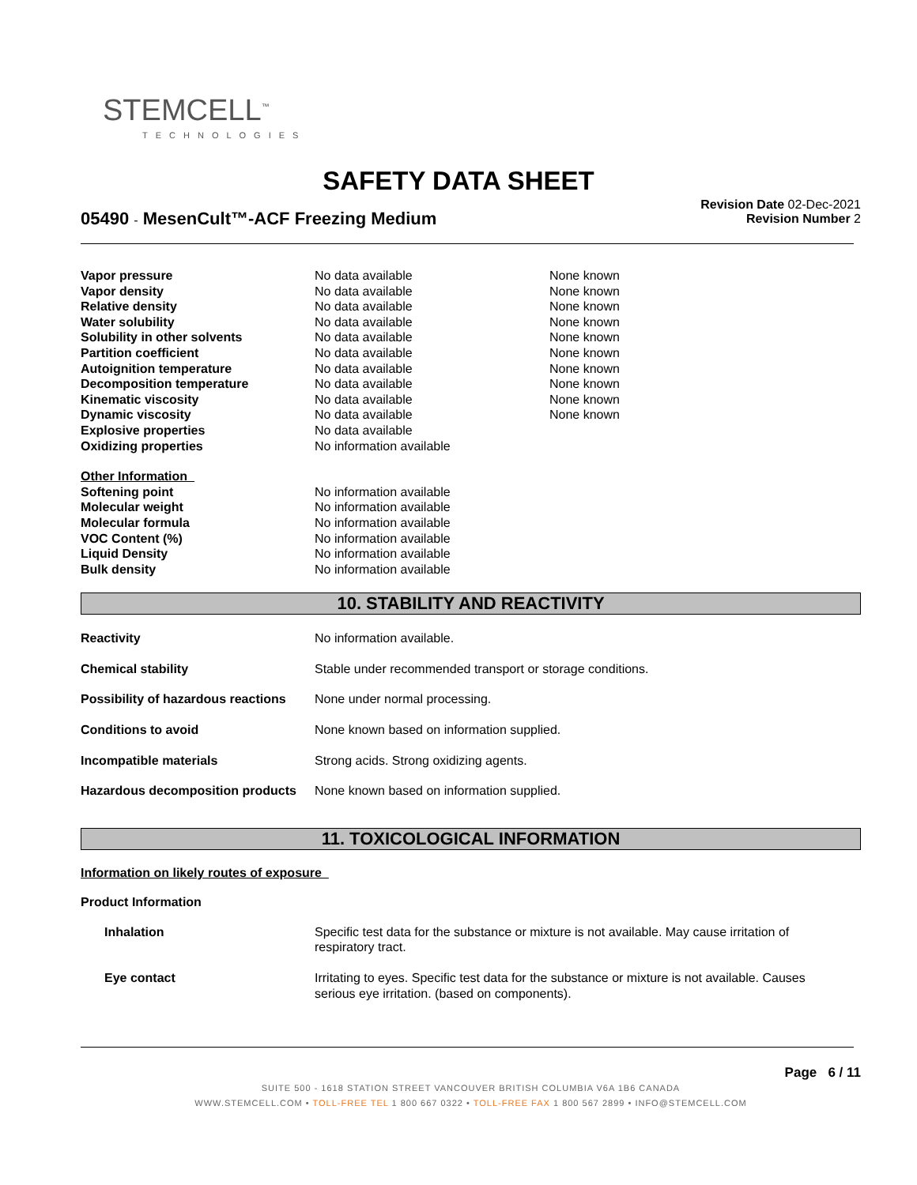STEMCELL<sup>™</sup>
TECHNOLOGIES
SAFETY DATA SHEET
Revision Date 02-Dec-2021
Revision Number 2
05490 - MesenCult™-ACF Freezing Medium
| Vapor pressure | No data available | None known |
| Vapor density | No data available | None known |
| Relative density | No data available | None known |
| Water solubility | No data available | None known |
| Solubility in other solvents | No data available | None known |
| Partition coefficient | No data available | None known |
| Autoignition temperature | No data available | None known |
| Decomposition temperature | No data available | None known |
| Kinematic viscosity | No data available | None known |
| Dynamic viscosity | No data available | None known |
| Explosive properties | No data available | |
| Oxidizing properties | No information available | |
| Other Information | | |
| Softening point | No information available | |
| Molecular weight | No information available | |
| Molecular formula | No information available | |
| VOC Content (%) | No information available | |
| Liquid Density | No information available | |
| Bulk density | No information available | |
10. STABILITY AND REACTIVITY
| Reactivity | No information available. |
| Chemical stability | Stable under recommended transport or storage conditions. |
| Possibility of hazardous reactions | None under normal processing. |
| Conditions to avoid | None known based on information supplied. |
| Incompatible materials | Strong acids. Strong oxidizing agents. |
| Hazardous decomposition products | None known based on information supplied. |
11. TOXICOLOGICAL INFORMATION
Information on likely routes of exposure
Product Information
| Inhalation | Specific test data for the substance or mixture is not available. May cause irritation of respiratory tract. |
| Eye contact | Irritating to eyes. Specific test data for the substance or mixture is not available. Causes serious eye irritation. (based on components). |
Page 6 / 11
SUITE 500 - 1618 STATION STREET VANCOUVER BRITISH COLUMBIA V6A 1B6 CANADA
WWW.STEMCELL.COM • TOLL-FREE TEL 1 800 667 0322 • TOLL-FREE FAX 1 800 567 2899 • INFO@STEMCELL.COM